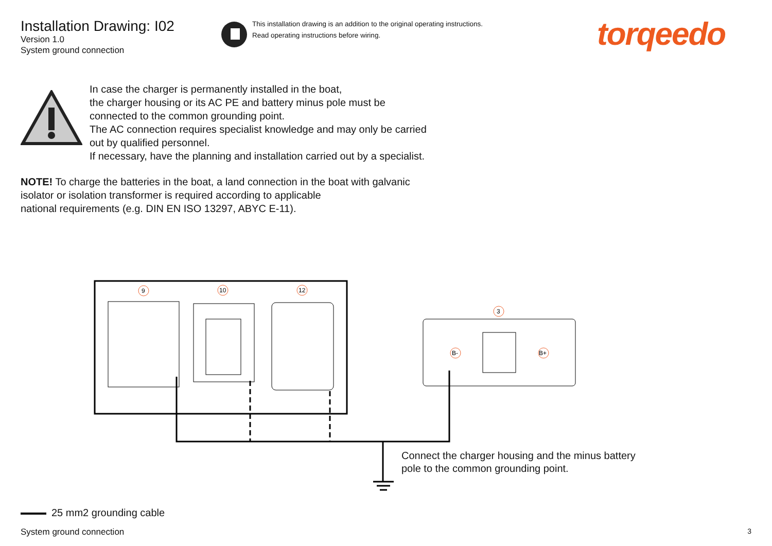Installation Drawing: I02
Version 1.0
System ground connection
This installation drawing is an addition to the original operating instructions.
Read operating instructions before wiring.
torqeedo
In case the charger is permanently installed in the boat,
the charger housing or its AC PE and battery minus pole must be
connected to the common grounding point.
The AC connection requires specialist knowledge and may only be carried
out by qualified personnel.
If necessary, have the planning and installation carried out by a specialist.
NOTE! To charge the batteries in the boat, a land connection in the boat with galvanic
isolator or isolation transformer is required according to applicable
national requirements (e.g. DIN EN ISO 13297, ABYC E-11).
9
10
12
3
B-
B+
Connect the charger housing and the minus battery
pole to the common grounding point.
25 mm2 grounding cable
System ground connection 3